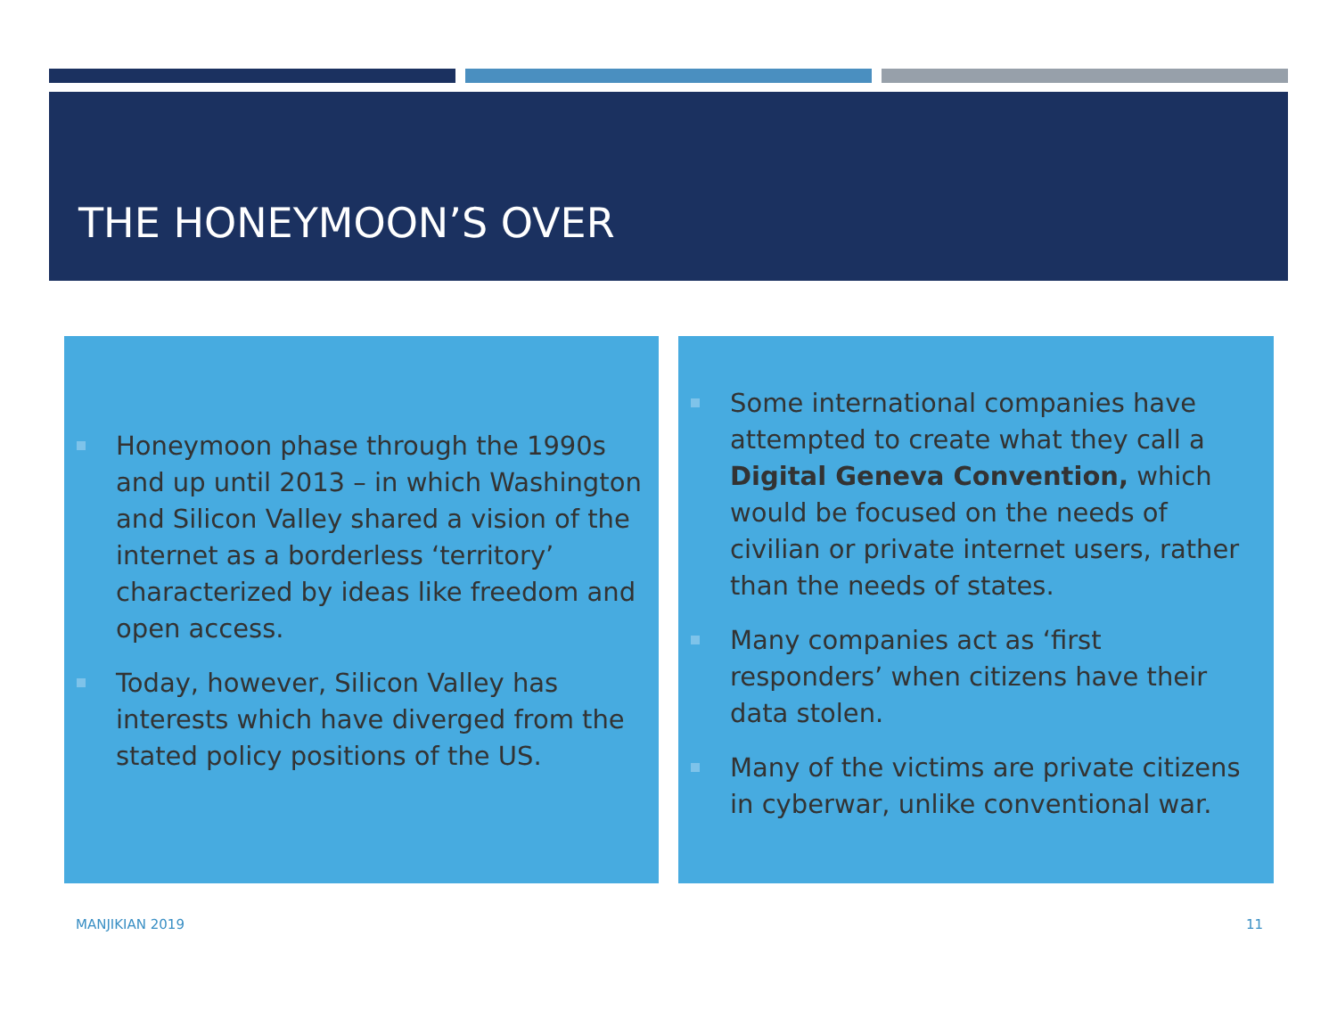THE HONEYMOON’S OVER
Honeymoon phase through the 1990s and up until 2013 – in which Washington and Silicon Valley shared a vision of the internet as a borderless ‘territory’ characterized by ideas like freedom and open access.
Today, however, Silicon Valley has interests which have diverged from the stated policy positions of the US.
Some international companies have attempted to create what they call a Digital Geneva Convention, which would be focused on the needs of civilian or private internet users, rather than the needs of states.
Many companies act as ‘first responders’ when citizens have their data stolen.
Many of the victims are private citizens in cyberwar, unlike conventional war.
MANJIKIAN 2019 11